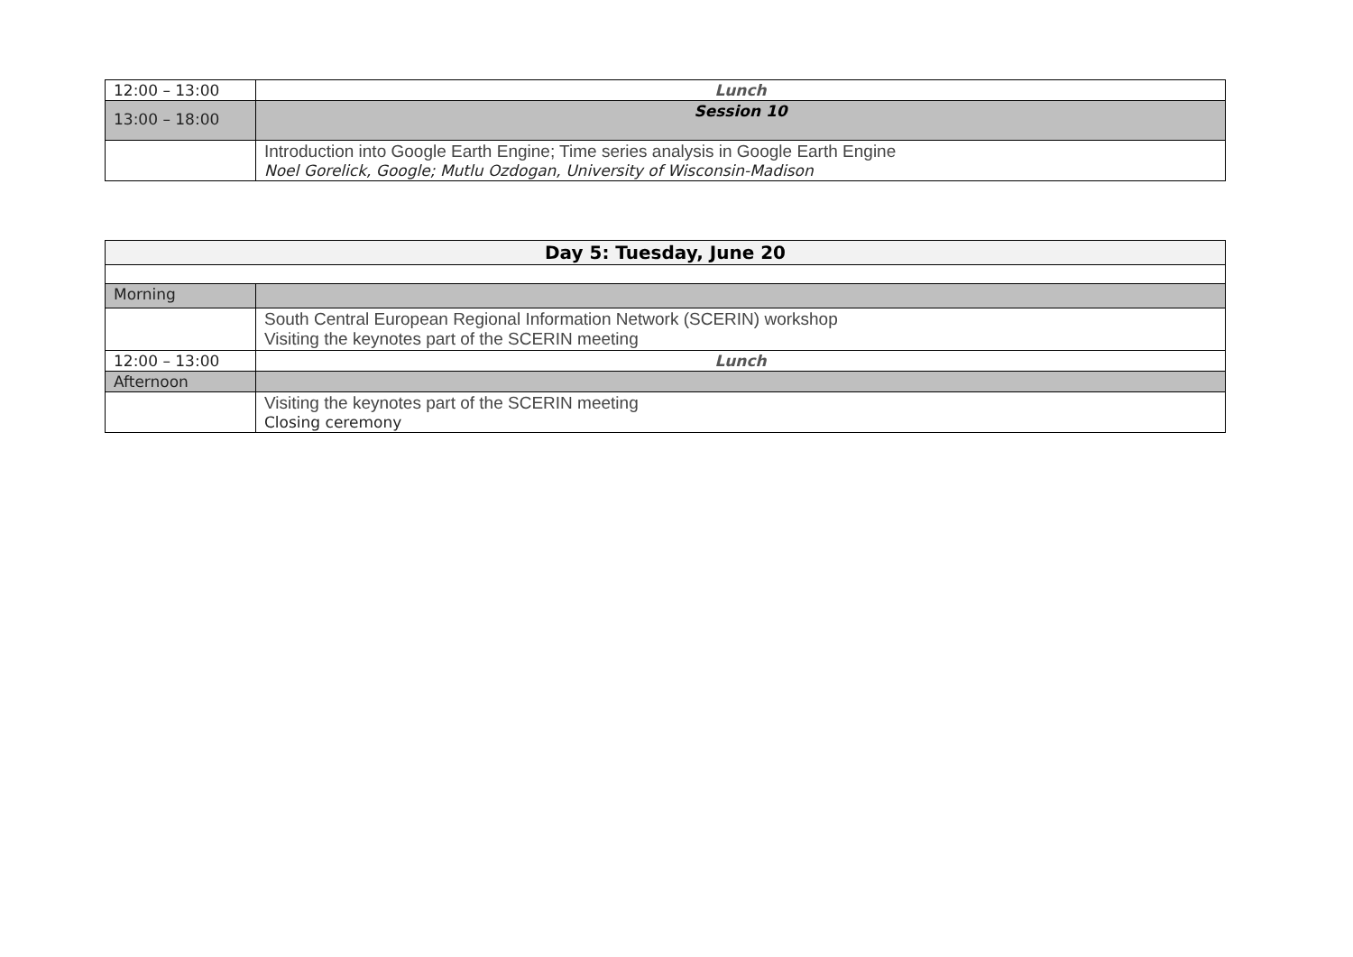| 12:00 – 13:00 | Lunch |
| 13:00 – 18:00 | Session 10 |
| | Introduction into Google Earth Engine; Time series analysis in Google Earth Engine Noel Gorelick, Google; Mutlu Ozdogan, University of Wisconsin-Madison |
| Day 5: Tuesday, June 20 | |
| Morning | |
| | South Central European Regional Information Network (SCERIN) workshop Visiting the keynotes part of the SCERIN meeting |
| 12:00 – 13:00 | Lunch |
| Afternoon | |
| | Visiting the keynotes part of the SCERIN meeting Closing ceremony |